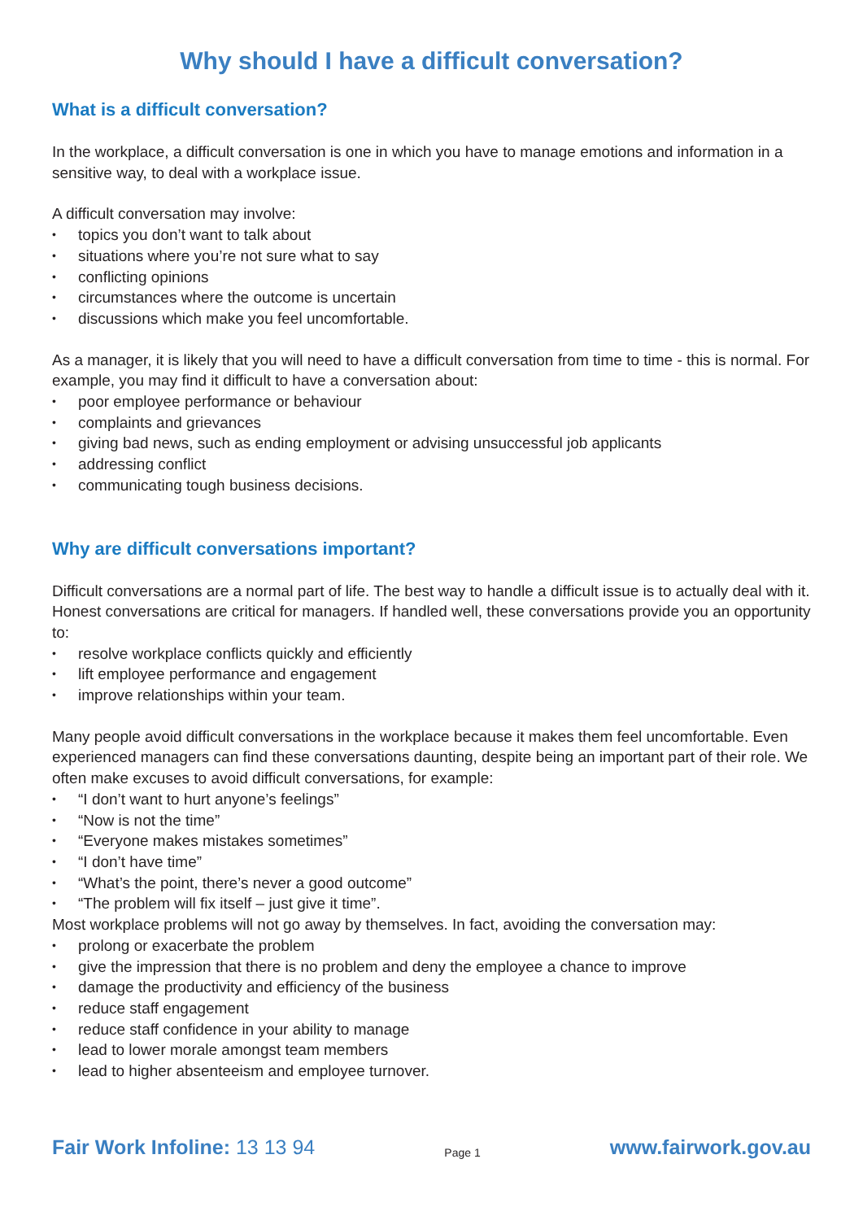Why should I have a difficult conversation?
What is a difficult conversation?
In the workplace, a difficult conversation is one in which you have to manage emotions and information in a sensitive way, to deal with a workplace issue.
A difficult conversation may involve:
• topics you don’t want to talk about
• situations where you’re not sure what to say
• conflicting opinions
• circumstances where the outcome is uncertain
• discussions which make you feel uncomfortable.
As a manager, it is likely that you will need to have a difficult conversation from time to time - this is normal. For example, you may find it difficult to have a conversation about:
• poor employee performance or behaviour
• complaints and grievances
• giving bad news, such as ending employment or advising unsuccessful job applicants
• addressing conflict
• communicating tough business decisions.
Why are difficult conversations important?
Difficult conversations are a normal part of life. The best way to handle a difficult issue is to actually deal with it. Honest conversations are critical for managers. If handled well, these conversations provide you an opportunity to:
• resolve workplace conflicts quickly and efficiently
• lift employee performance and engagement
• improve relationships within your team.
Many people avoid difficult conversations in the workplace because it makes them feel uncomfortable. Even experienced managers can find these conversations daunting, despite being an important part of their role. We often make excuses to avoid difficult conversations, for example:
• “I don’t want to hurt anyone’s feelings”
• “Now is not the time”
• “Everyone makes mistakes sometimes”
• “I don’t have time”
• “What’s the point, there’s never a good outcome”
• “The problem will fix itself – just give it time”.
Most workplace problems will not go away by themselves. In fact, avoiding the conversation may:
• prolong or exacerbate the problem
• give the impression that there is no problem and deny the employee a chance to improve
• damage the productivity and efficiency of the business
• reduce staff engagement
• reduce staff confidence in your ability to manage
• lead to lower morale amongst team members
• lead to higher absenteeism and employee turnover.
Fair Work Infoline: 13 13 94
Page 1
www.fairwork.gov.au